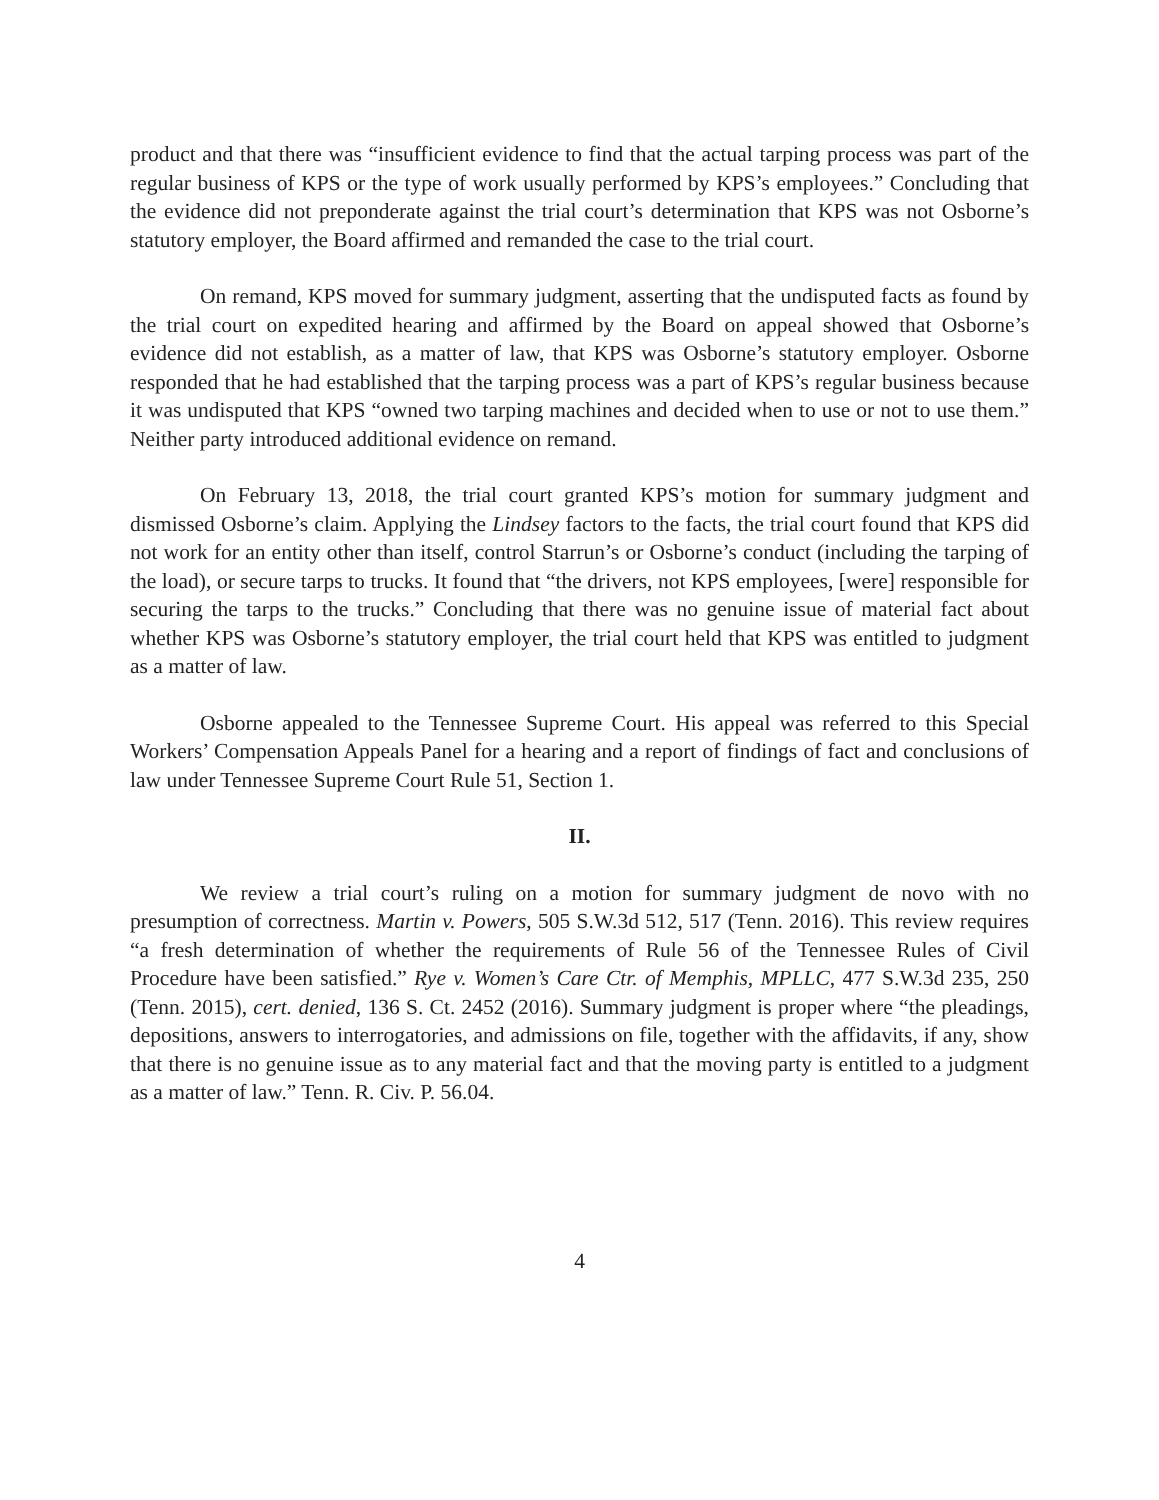product and that there was “insufficient evidence to find that the actual tarping process was part of the regular business of KPS or the type of work usually performed by KPS’s employees.” Concluding that the evidence did not preponderate against the trial court’s determination that KPS was not Osborne’s statutory employer, the Board affirmed and remanded the case to the trial court.
On remand, KPS moved for summary judgment, asserting that the undisputed facts as found by the trial court on expedited hearing and affirmed by the Board on appeal showed that Osborne’s evidence did not establish, as a matter of law, that KPS was Osborne’s statutory employer. Osborne responded that he had established that the tarping process was a part of KPS’s regular business because it was undisputed that KPS “owned two tarping machines and decided when to use or not to use them.” Neither party introduced additional evidence on remand.
On February 13, 2018, the trial court granted KPS’s motion for summary judgment and dismissed Osborne’s claim. Applying the Lindsey factors to the facts, the trial court found that KPS did not work for an entity other than itself, control Starrun’s or Osborne’s conduct (including the tarping of the load), or secure tarps to trucks. It found that “the drivers, not KPS employees, [were] responsible for securing the tarps to the trucks.” Concluding that there was no genuine issue of material fact about whether KPS was Osborne’s statutory employer, the trial court held that KPS was entitled to judgment as a matter of law.
Osborne appealed to the Tennessee Supreme Court. His appeal was referred to this Special Workers’ Compensation Appeals Panel for a hearing and a report of findings of fact and conclusions of law under Tennessee Supreme Court Rule 51, Section 1.
II.
We review a trial court’s ruling on a motion for summary judgment de novo with no presumption of correctness. Martin v. Powers, 505 S.W.3d 512, 517 (Tenn. 2016). This review requires “a fresh determination of whether the requirements of Rule 56 of the Tennessee Rules of Civil Procedure have been satisfied.” Rye v. Women’s Care Ctr. of Memphis, MPLLC, 477 S.W.3d 235, 250 (Tenn. 2015), cert. denied, 136 S. Ct. 2452 (2016). Summary judgment is proper where “the pleadings, depositions, answers to interrogatories, and admissions on file, together with the affidavits, if any, show that there is no genuine issue as to any material fact and that the moving party is entitled to a judgment as a matter of law.” Tenn. R. Civ. P. 56.04.
4